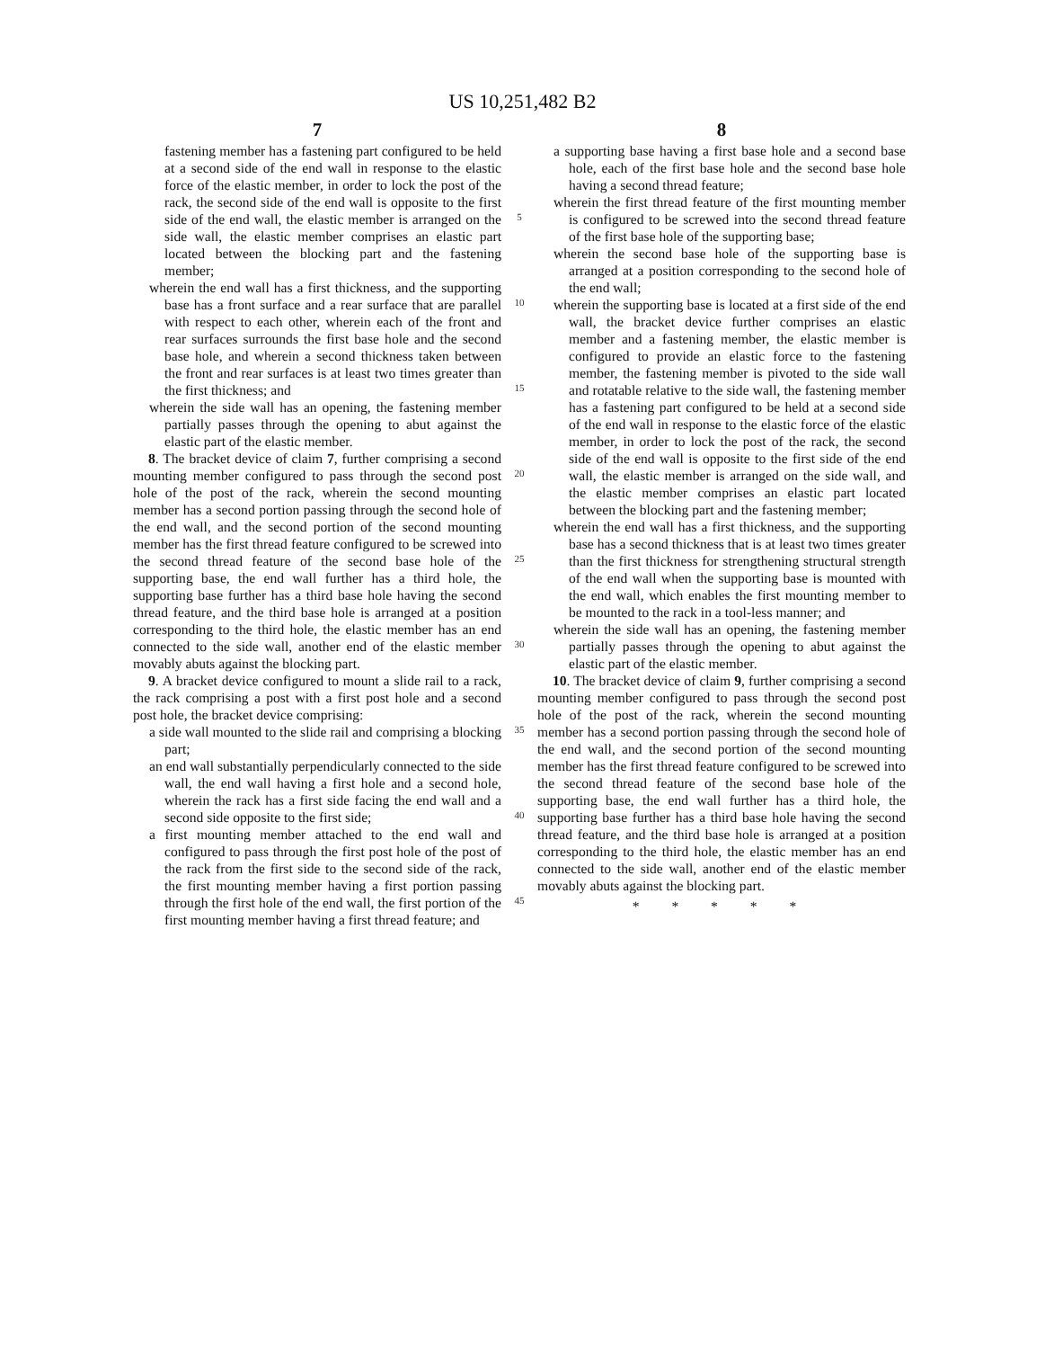US 10,251,482 B2
7
fastening member has a fastening part configured to be held at a second side of the end wall in response to the elastic force of the elastic member, in order to lock the post of the rack, the second side of the end wall is opposite to the first side of the end wall, the elastic member is arranged on the side wall, the elastic member comprises an elastic part located between the blocking part and the fastening member;
wherein the end wall has a first thickness, and the supporting base has a front surface and a rear surface that are parallel with respect to each other, wherein each of the front and rear surfaces surrounds the first base hole and the second base hole, and wherein a second thickness taken between the front and rear surfaces is at least two times greater than the first thickness; and
wherein the side wall has an opening, the fastening member partially passes through the opening to abut against the elastic part of the elastic member.
8. The bracket device of claim 7, further comprising a second mounting member configured to pass through the second post hole of the post of the rack, wherein the second mounting member has a second portion passing through the second hole of the end wall, and the second portion of the second mounting member has the first thread feature configured to be screwed into the second thread feature of the second base hole of the supporting base, the end wall further has a third hole, the supporting base further has a third base hole having the second thread feature, and the third base hole is arranged at a position corresponding to the third hole, the elastic member has an end connected to the side wall, another end of the elastic member movably abuts against the blocking part.
9. A bracket device configured to mount a slide rail to a rack, the rack comprising a post with a first post hole and a second post hole, the bracket device comprising:
a side wall mounted to the slide rail and comprising a blocking part;
an end wall substantially perpendicularly connected to the side wall, the end wall having a first hole and a second hole, wherein the rack has a first side facing the end wall and a second side opposite to the first side;
a first mounting member attached to the end wall and configured to pass through the first post hole of the post of the rack from the first side to the second side of the rack, the first mounting member having a first portion passing through the first hole of the end wall, the first portion of the first mounting member having a first thread feature; and
5
10
15
20
25
30
35
40
45
8
a supporting base having a first base hole and a second base hole, each of the first base hole and the second base hole having a second thread feature;
wherein the first thread feature of the first mounting member is configured to be screwed into the second thread feature of the first base hole of the supporting base;
wherein the second base hole of the supporting base is arranged at a position corresponding to the second hole of the end wall;
wherein the supporting base is located at a first side of the end wall, the bracket device further comprises an elastic member and a fastening member, the elastic member is configured to provide an elastic force to the fastening member, the fastening member is pivoted to the side wall and rotatable relative to the side wall, the fastening member has a fastening part configured to be held at a second side of the end wall in response to the elastic force of the elastic member, in order to lock the post of the rack, the second side of the end wall is opposite to the first side of the end wall, the elastic member is arranged on the side wall, and the elastic member comprises an elastic part located between the blocking part and the fastening member;
wherein the end wall has a first thickness, and the supporting base has a second thickness that is at least two times greater than the first thickness for strengthening structural strength of the end wall when the supporting base is mounted with the end wall, which enables the first mounting member to be mounted to the rack in a tool-less manner; and
wherein the side wall has an opening, the fastening member partially passes through the opening to abut against the elastic part of the elastic member.
10. The bracket device of claim 9, further comprising a second mounting member configured to pass through the second post hole of the post of the rack, wherein the second mounting member has a second portion passing through the second hole of the end wall, and the second portion of the second mounting member has the first thread feature configured to be screwed into the second thread feature of the second base hole of the supporting base, the end wall further has a third hole, the supporting base further has a third base hole having the second thread feature, and the third base hole is arranged at a position corresponding to the third hole, the elastic member has an end connected to the side wall, another end of the elastic member movably abuts against the blocking part.
* * * * *